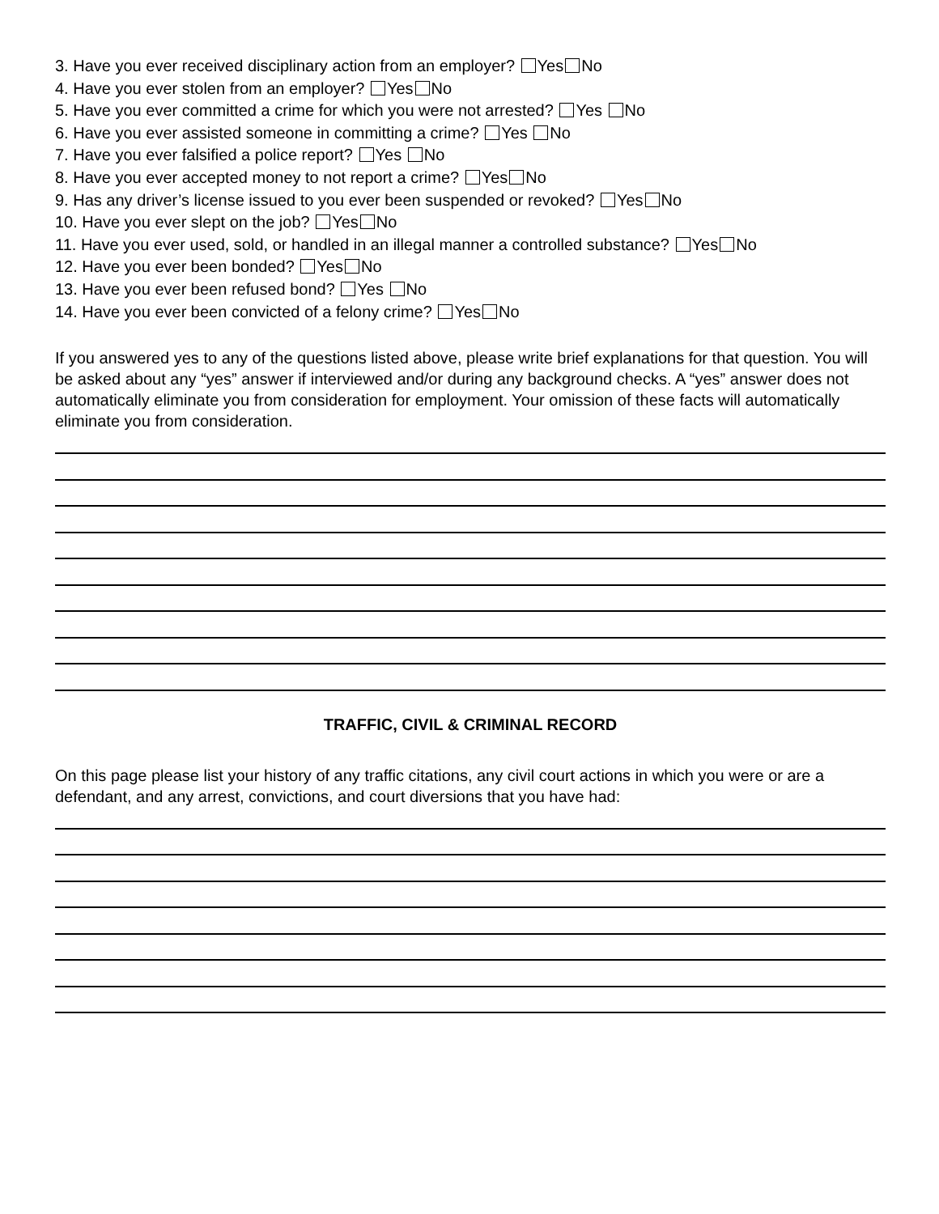3. Have you ever received disciplinary action from an employer? Yes No
4. Have you ever stolen from an employer? Yes No
5. Have you ever committed a crime for which you were not arrested? Yes No
6. Have you ever assisted someone in committing a crime? Yes No
7. Have you ever falsified a police report? Yes No
8. Have you ever accepted money to not report a crime? Yes No
9. Has any driver’s license issued to you ever been suspended or revoked? Yes No
10. Have you ever slept on the job? Yes No
11. Have you ever used, sold, or handled in an illegal manner a controlled substance? Yes No
12. Have you ever been bonded? Yes No
13. Have you ever been refused bond? Yes No
14. Have you ever been convicted of a felony crime? Yes No
If you answered yes to any of the questions listed above, please write brief explanations for that question. You will be asked about any “yes” answer if interviewed and/or during any background checks. A “yes” answer does not automatically eliminate you from consideration for employment. Your omission of these facts will automatically eliminate you from consideration.
TRAFFIC, CIVIL & CRIMINAL RECORD
On this page please list your history of any traffic citations, any civil court actions in which you were or are a defendant, and any arrest, convictions, and court diversions that you have had: